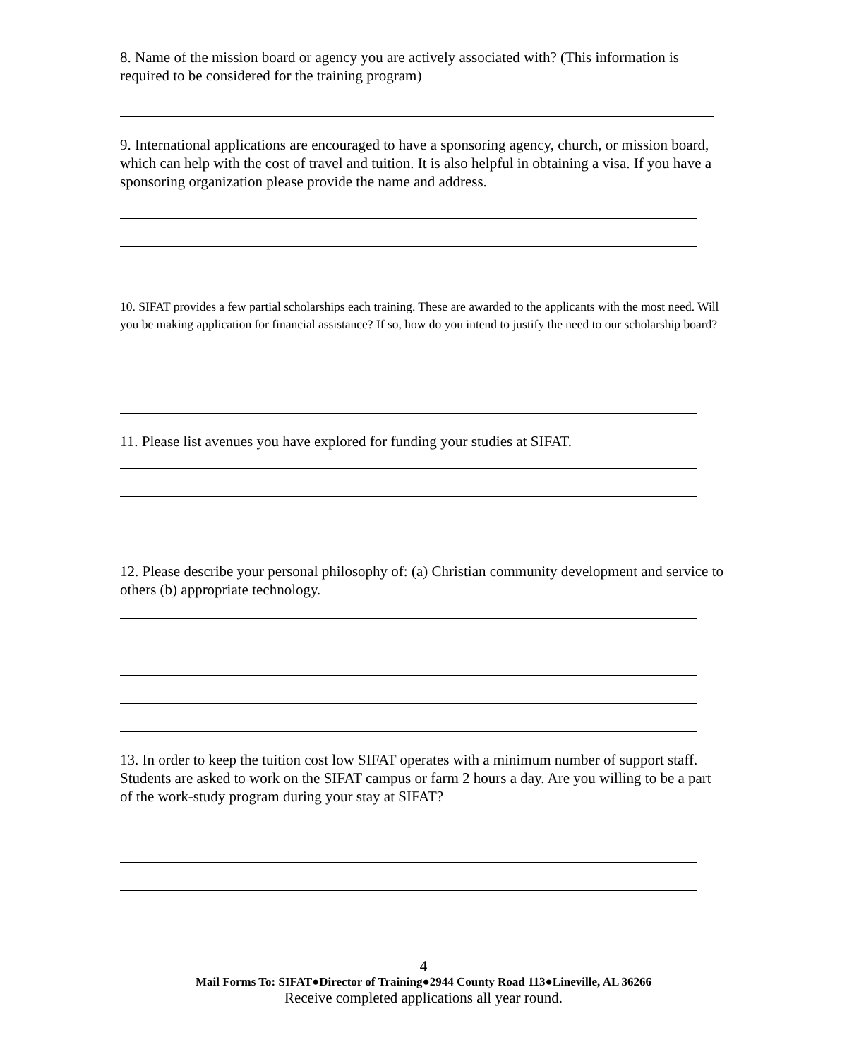8. Name of the mission board or agency you are actively associated with? (This information is required to be considered for the training program)
9. International applications are encouraged to have a sponsoring agency, church, or mission board, which can help with the cost of travel and tuition. It is also helpful in obtaining a visa. If you have a sponsoring organization please provide the name and address.
10. SIFAT provides a few partial scholarships each training. These are awarded to the applicants with the most need. Will you be making application for financial assistance? If so, how do you intend to justify the need to our scholarship board?
11. Please list avenues you have explored for funding your studies at SIFAT.
12. Please describe your personal philosophy of: (a) Christian community development and service to others (b) appropriate technology.
13. In order to keep the tuition cost low SIFAT operates with a minimum number of support staff. Students are asked to work on the SIFAT campus or farm 2 hours a day. Are you willing to be a part of the work-study program during your stay at SIFAT?
4
Mail Forms To: SIFAT●Director of Training●2944 County Road 113●Lineville, AL 36266
Receive completed applications all year round.